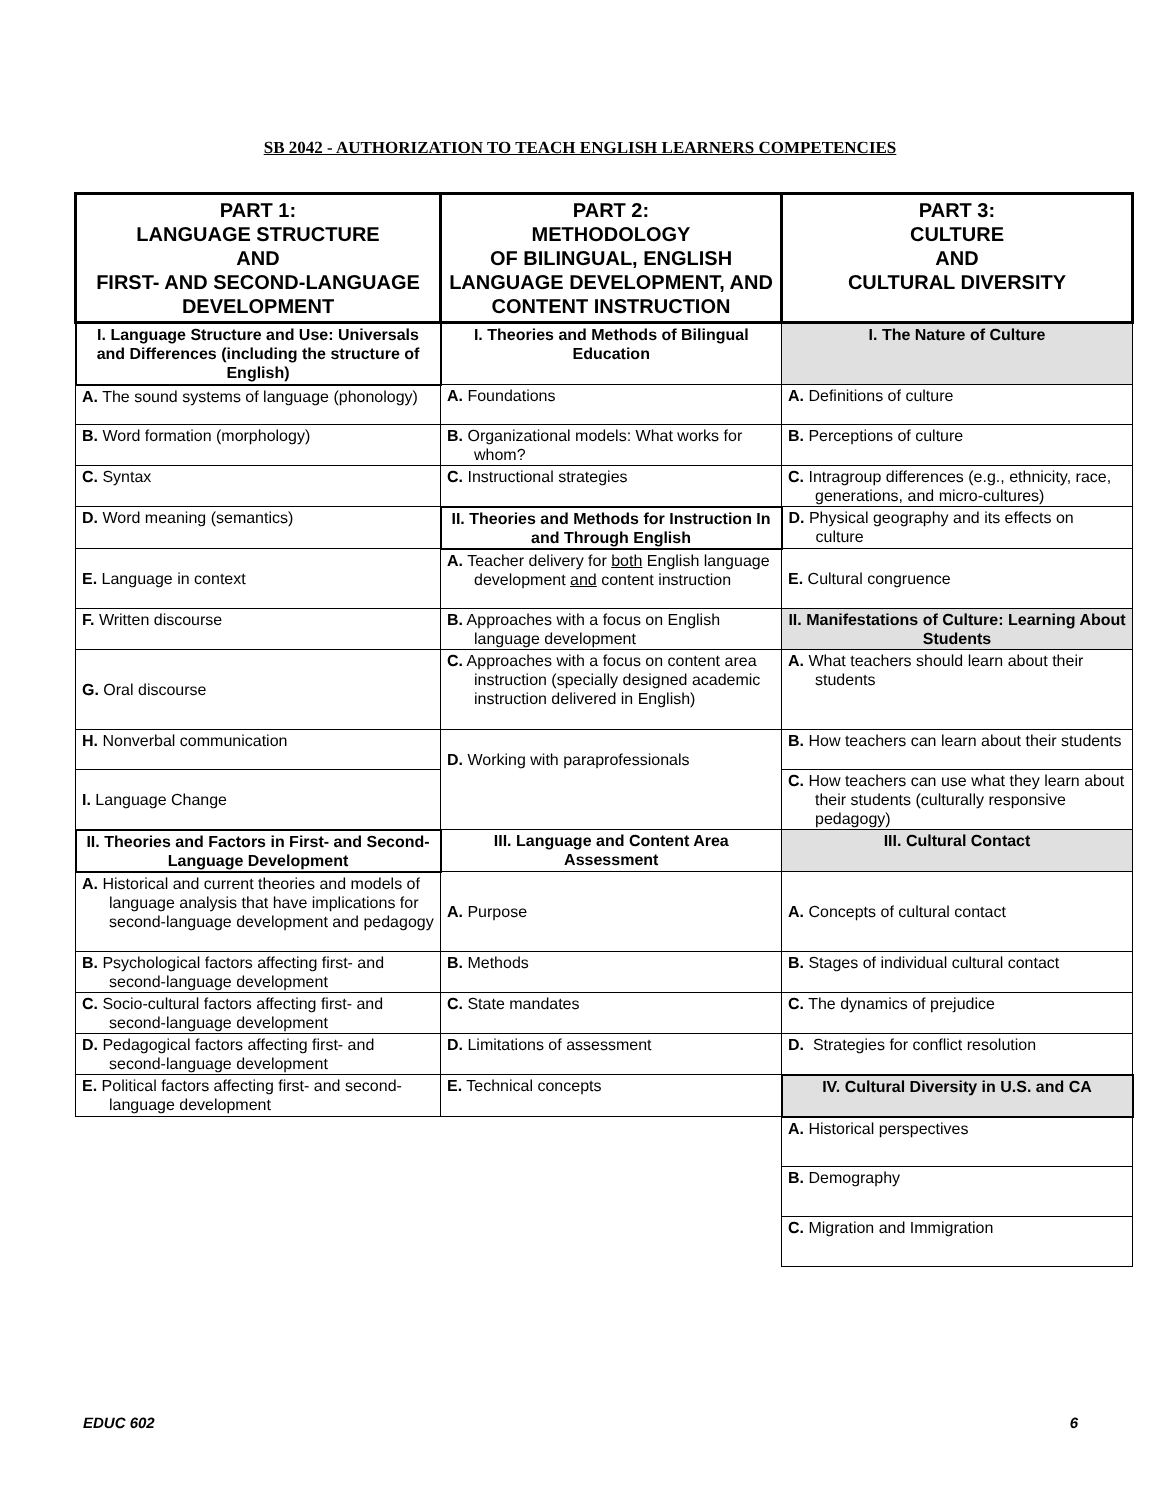SB 2042 - AUTHORIZATION TO TEACH ENGLISH LEARNERS COMPETENCIES
| PART 1: LANGUAGE STRUCTURE AND FIRST- AND SECOND-LANGUAGE DEVELOPMENT | PART 2: METHODOLOGY OF BILINGUAL, ENGLISH LANGUAGE DEVELOPMENT, AND CONTENT INSTRUCTION | PART 3: CULTURE AND CULTURAL DIVERSITY |
| --- | --- | --- |
| I. Language Structure and Use: Universals and Differences (including the structure of English) | I. Theories and Methods of Bilingual Education | I. The Nature of Culture |
| A. The sound systems of language (phonology) | A. Foundations | A. Definitions of culture |
| B. Word formation (morphology) | B. Organizational models: What works for whom? | B. Perceptions of culture |
| C. Syntax | C. Instructional strategies | C. Intragroup differences (e.g., ethnicity, race, generations, and micro-cultures) |
| D. Word meaning (semantics) | II. Theories and Methods for Instruction In and Through English | D. Physical geography and its effects on culture |
| E. Language in context | A. Teacher delivery for both English language development and content instruction | E. Cultural congruence |
| F. Written discourse | B. Approaches with a focus on English language development | II. Manifestations of Culture: Learning About Students |
| G. Oral discourse | C. Approaches with a focus on content area instruction (specially designed academic instruction delivered in English) | A. What teachers should learn about their students |
| H. Nonverbal communication | D. Working with paraprofessionals | B. How teachers can learn about their students |
| I. Language Change | | C. How teachers can use what they learn about their students (culturally responsive pedagogy) |
| II. Theories and Factors in First- and Second-Language Development | III. Language and Content Area Assessment | III. Cultural Contact |
| A. Historical and current theories and models of language analysis that have implications for second-language development and pedagogy | A. Purpose | A. Concepts of cultural contact |
| B. Psychological factors affecting first- and second-language development | B. Methods | B. Stages of individual cultural contact |
| C. Socio-cultural factors affecting first- and second-language development | C. State mandates | C. The dynamics of prejudice |
| D. Pedagogical factors affecting first- and second-language development | D. Limitations of assessment | D. Strategies for conflict resolution |
| E. Political factors affecting first- and second-language development | E. Technical concepts | IV. Cultural Diversity in U.S. and CA |
| | | A. Historical perspectives |
| | | B. Demography |
| | | C. Migration and Immigration |
EDUC 602 6